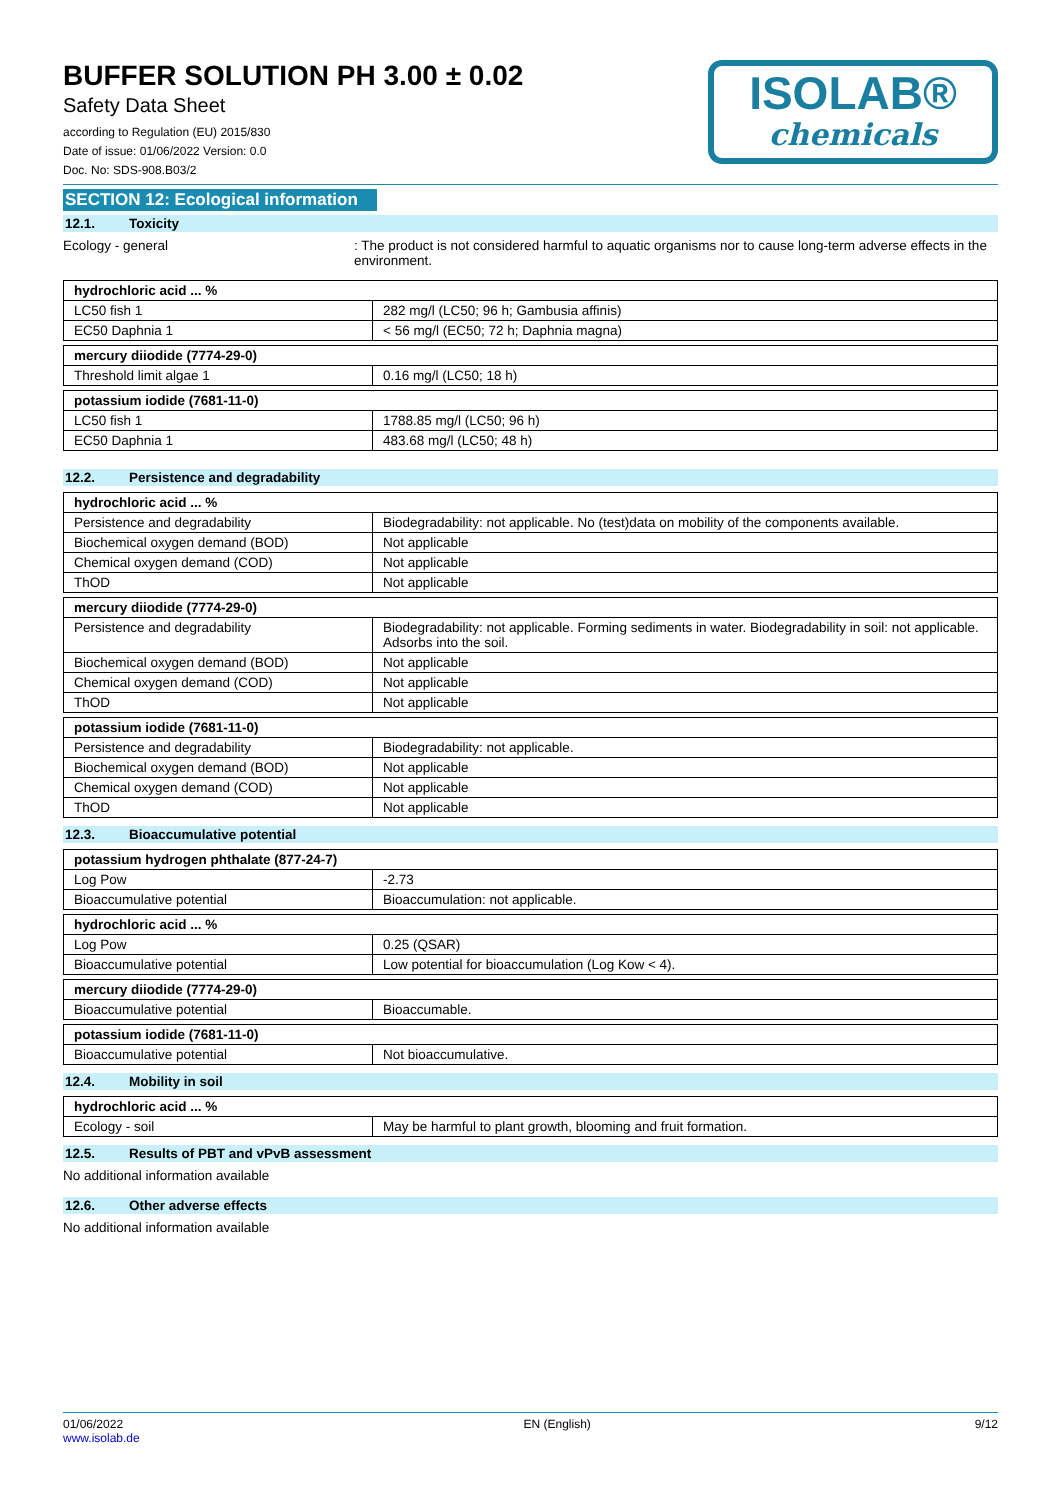BUFFER SOLUTION PH 3.00 ± 0.02
Safety Data Sheet
according to Regulation (EU) 2015/830
Date of issue: 01/06/2022 Version: 0.0
Doc. No: SDS-908.B03/2
ISOLAB®
chemicals
SECTION 12: Ecological information
12.1. Toxicity
Ecology - general : The product is not considered harmful to aquatic organisms nor to cause long-term adverse effects in the environment.
| hydrochloric acid ... % | |
| LC50 fish 1 | 282 mg/l (LC50; 96 h; Gambusia affinis) |
| EC50 Daphnia 1 | < 56 mg/l (EC50; 72 h; Daphnia magna) |
| mercury diiodide (7774-29-0) | |
| Threshold limit algae 1 | 0.16 mg/l (LC50; 18 h) |
| potassium iodide (7681-11-0) | |
| LC50 fish 1 | 1788.85 mg/l (LC50; 96 h) |
| EC50 Daphnia 1 | 483.68 mg/l (LC50; 48 h) |
12.2. Persistence and degradability
| hydrochloric acid ... % | |
| Persistence and degradability | Biodegradability: not applicable. No (test)data on mobility of the components available. |
| Biochemical oxygen demand (BOD) | Not applicable |
| Chemical oxygen demand (COD) | Not applicable |
| ThOD | Not applicable |
| mercury diiodide (7774-29-0) | |
| Persistence and degradability | Biodegradability: not applicable. Forming sediments in water. Biodegradability in soil: not applicable. Adsorbs into the soil. |
| Biochemical oxygen demand (BOD) | Not applicable |
| Chemical oxygen demand (COD) | Not applicable |
| ThOD | Not applicable |
| potassium iodide (7681-11-0) | |
| Persistence and degradability | Biodegradability: not applicable. |
| Biochemical oxygen demand (BOD) | Not applicable |
| Chemical oxygen demand (COD) | Not applicable |
| ThOD | Not applicable |
12.3. Bioaccumulative potential
| potassium hydrogen phthalate (877-24-7) | |
| Log Pow | -2.73 |
| Bioaccumulative potential | Bioaccumulation: not applicable. |
| hydrochloric acid ... % | |
| Log Pow | 0.25 (QSAR) |
| Bioaccumulative potential | Low potential for bioaccumulation (Log Kow < 4). |
| mercury diiodide (7774-29-0) | |
| Bioaccumulative potential | Bioaccumable. |
| potassium iodide (7681-11-0) | |
| Bioaccumulative potential | Not bioaccumulative. |
12.4. Mobility in soil
| hydrochloric acid ... % | |
| Ecology - soil | May be harmful to plant growth, blooming and fruit formation. |
12.5. Results of PBT and vPvB assessment
No additional information available
12.6. Other adverse effects
No additional information available
01/06/2022
www.isolab.de
EN (English) 9/12